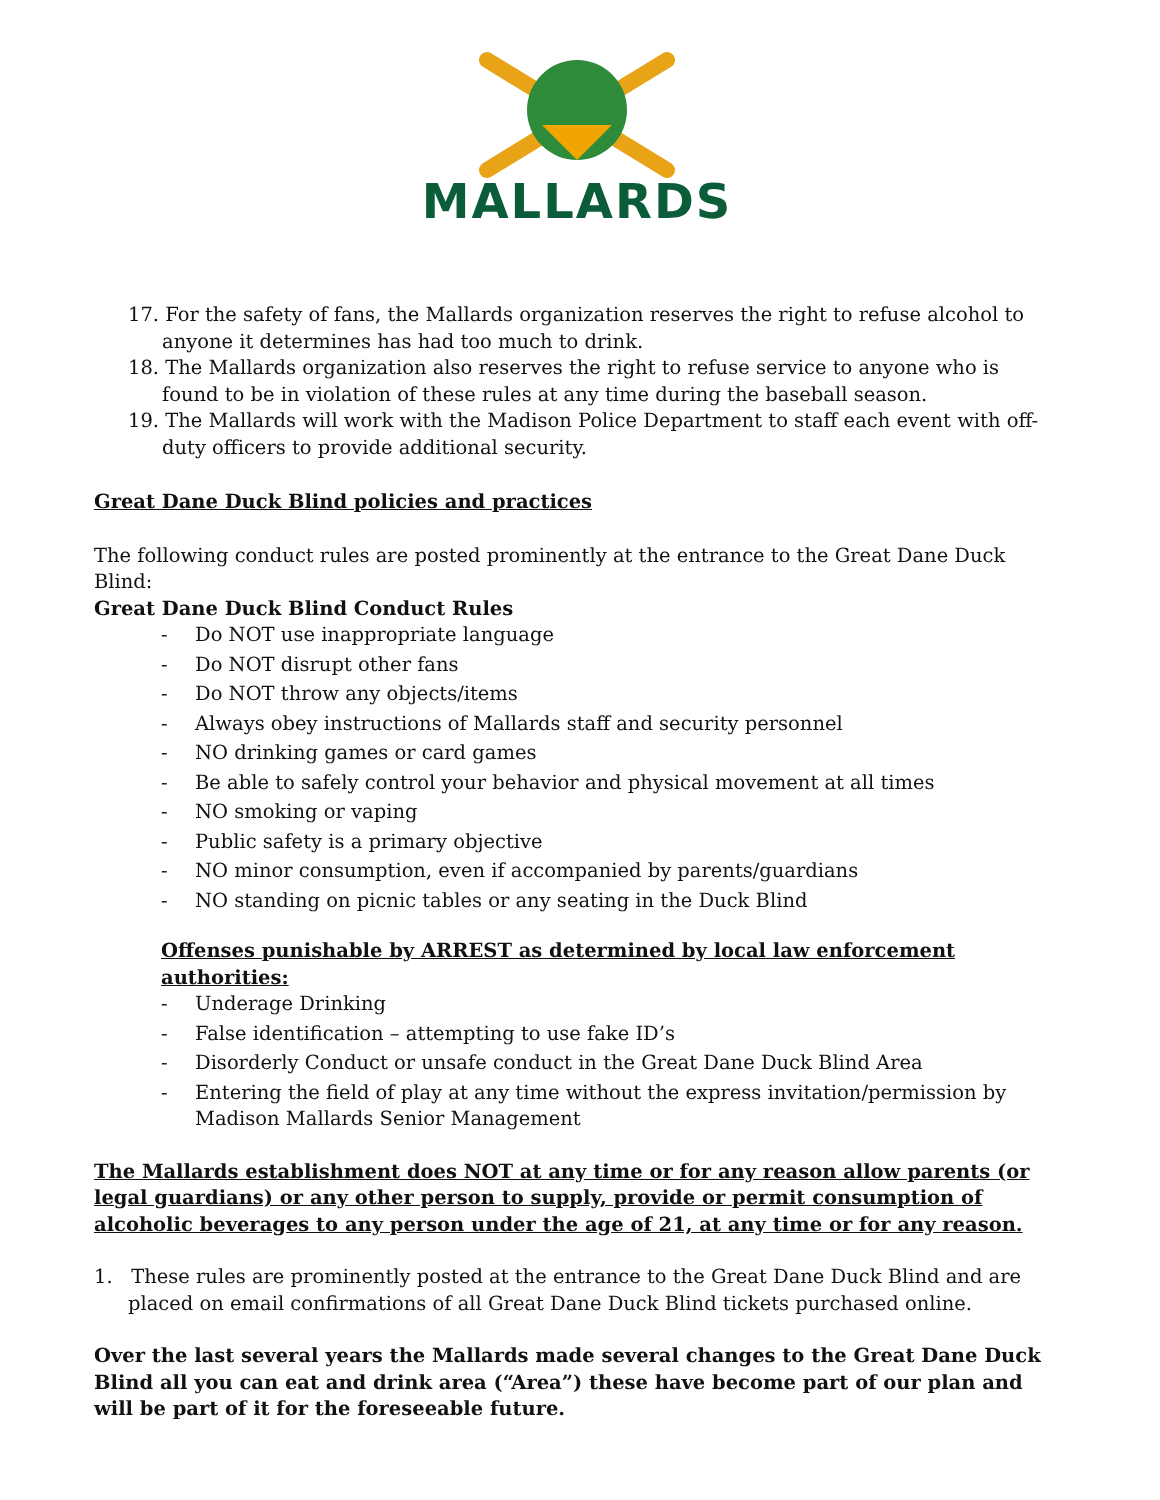MALLARDS
17. For the safety of fans, the Mallards organization reserves the right to refuse alcohol to anyone it determines has had too much to drink.
18. The Mallards organization also reserves the right to refuse service to anyone who is found to be in violation of these rules at any time during the baseball season.
19. The Mallards will work with the Madison Police Department to staff each event with off-duty officers to provide additional security.
Great Dane Duck Blind policies and practices
The following conduct rules are posted prominently at the entrance to the Great Dane Duck Blind:
Great Dane Duck Blind Conduct Rules
- Do NOT use inappropriate language
- Do NOT disrupt other fans
- Do NOT throw any objects/items
- Always obey instructions of Mallards staff and security personnel
- NO drinking games or card games
- Be able to safely control your behavior and physical movement at all times
- NO smoking or vaping
- Public safety is a primary objective
- NO minor consumption, even if accompanied by parents/guardians
- NO standing on picnic tables or any seating in the Duck Blind
Offenses punishable by ARREST as determined by local law enforcement authorities:
- Underage Drinking
- False identification – attempting to use fake ID’s
- Disorderly Conduct or unsafe conduct in the Great Dane Duck Blind Area
- Entering the field of play at any time without the express invitation/permission by Madison Mallards Senior Management
The Mallards establishment does NOT at any time or for any reason allow parents (or legal guardians) or any other person to supply, provide or permit consumption of alcoholic beverages to any person under the age of 21, at any time or for any reason.
1. These rules are prominently posted at the entrance to the Great Dane Duck Blind and are placed on email confirmations of all Great Dane Duck Blind tickets purchased online.
Over the last several years the Mallards made several changes to the Great Dane Duck Blind all you can eat and drink area (“Area”) these have become part of our plan and will be part of it for the foreseeable future.